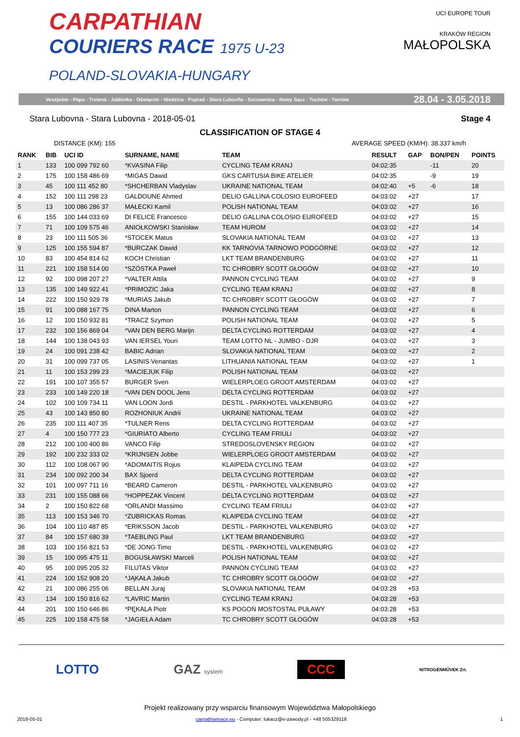CARPATHIAN
COURIERS RACE 1975 U-23
POLAND-SLOVAKIA-HUNGARY
UCI EUROPE TOUR
KRAKÓW REGION
MAŁOPOLSKA
Veszprém - Pápa - Trstená - Jabłonka - Oświęcim - Niedzica - Poprad - Stará Ľubovňa - Szczawnica - Nowy Sącz - Tuchów - Tarnów 28.04 - 3.05.2018
Stara Lubovna - Stara Lubovna - 2018-05-01 Stage 4
CLASSIFICATION OF STAGE 4
DISTANCE (KM): 155 AVERAGE SPEED (KM/H): 38.337 km/h
| RANK | BIB | UCI ID | SURNAME, NAME | TEAM | RESULT | GAP | BON/PEN | POINTS |
| --- | --- | --- | --- | --- | --- | --- | --- | --- |
| 1 | 133 | 100 099 792 60 | *KVASINA Filip | CYCLING TEAM KRANJ | 04:02:35 | | -11 | 20 |
| 2 | 175 | 100 158 486 69 | *MIGAS Dawid | GKS CARTUSIA BIKE ATELIER | 04:02:35 | | -9 | 19 |
| 3 | 45 | 100 111 452 80 | *SHCHERBAN Vladyslav | UKRAINE NATIONAL TEAM | 04:02:40 | +5 | -6 | 18 |
| 4 | 152 | 100 111 298 23 | GALDOUNE Ahmed | DELIO GALLINA COLOSIO EUROFEED | 04:03:02 | +27 | | 17 |
| 5 | 13 | 100 086 286 37 | MAŁECKI Kamil | POLISH NATIONAL TEAM | 04:03:02 | +27 | | 16 |
| 6 | 155 | 100 144 033 69 | DI FELICE Francesco | DELIO GALLINA COLOSIO EUROFEED | 04:03:02 | +27 | | 15 |
| 7 | 71 | 100 109 575 46 | ANIOŁKOWSKI Stanisław | TEAM HUROM | 04:03:02 | +27 | | 14 |
| 8 | 23 | 100 111 505 36 | *STOCEK Matus | SLOVAKIA NATIONAL TEAM | 04:03:02 | +27 | | 13 |
| 9 | 125 | 100 155 594 87 | *BURCZAK Dawid | KK TARNOVIA TARNOWO PODGÓRNE | 04:03:02 | +27 | | 12 |
| 10 | 83 | 100 454 814 62 | KOCH Christian | LKT TEAM BRANDENBURG | 04:03:02 | +27 | | 11 |
| 11 | 221 | 100 158 514 00 | *SZÓSTKA Paweł | TC CHROBRY SCOTT GŁOGÓW | 04:03:02 | +27 | | 10 |
| 12 | 92 | 100 098 207 27 | *VALTER Attila | PANNON CYCLING TEAM | 04:03:02 | +27 | | 9 |
| 13 | 135 | 100 149 922 41 | *PRIMOZIC Jaka | CYCLING TEAM KRANJ | 04:03:02 | +27 | | 8 |
| 14 | 222 | 100 150 929 78 | *MURIAS Jakub | TC CHROBRY SCOTT GŁOGÓW | 04:03:02 | +27 | | 7 |
| 15 | 91 | 100 088 167 75 | DINA Marton | PANNON CYCLING TEAM | 04:03:02 | +27 | | 6 |
| 16 | 12 | 100 150 932 81 | *TRACZ Szymon | POLISH NATIONAL TEAM | 04:03:02 | +27 | | 5 |
| 17 | 232 | 100 156 869 04 | *VAN DEN BERG Marijn | DELTA CYCLING ROTTERDAM | 04:03:02 | +27 | | 4 |
| 18 | 144 | 100 138 043 93 | VAN IERSEL Youri | TEAM LOTTO NL - JUMBO - DJR | 04:03:02 | +27 | | 3 |
| 19 | 24 | 100 091 238 42 | BABIC Adrian | SLOVAKIA NATIONAL TEAM | 04:03:02 | +27 | | 2 |
| 20 | 31 | 100 099 737 05 | LASINIS Venantas | LITHUANIA NATIONAL TEAM | 04:03:02 | +27 | | 1 |
| 21 | 11 | 100 153 299 23 | *MACIEJUK Filip | POLISH NATIONAL TEAM | 04:03:02 | +27 | | |
| 22 | 191 | 100 107 355 57 | BURGER Sven | WIELERPLOEG GROOT AMSTERDAM | 04:03:02 | +27 | | |
| 23 | 233 | 100 149 220 18 | *VAN DEN DOOL Jens | DELTA CYCLING ROTTERDAM | 04:03:02 | +27 | | |
| 24 | 102 | 100 109 734 11 | VAN LOON Jordi | DESTIL - PARKHOTEL VALKENBURG | 04:03:02 | +27 | | |
| 25 | 43 | 100 143 850 80 | ROZHONIUK Andrii | UKRAINE NATIONAL TEAM | 04:03:02 | +27 | | |
| 26 | 235 | 100 111 407 35 | *TULNER Rens | DELTA CYCLING ROTTERDAM | 04:03:02 | +27 | | |
| 27 | 4 | 100 150 777 23 | *GIURIATO Alberto | CYCLING TEAM FRIULI | 04:03:02 | +27 | | |
| 28 | 212 | 100 100 400 86 | VANCO Filip | STREDOSLOVENSKY REGION | 04:03:02 | +27 | | |
| 29 | 192 | 100 232 333 02 | *KRIJNSEN Jobbe | WIELERPLOEG GROOT AMSTERDAM | 04:03:02 | +27 | | |
| 30 | 112 | 100 108 067 90 | *ADOMAITIS Rojus | KLAIPEDA CYCLING TEAM | 04:03:02 | +27 | | |
| 31 | 234 | 100 092 200 34 | BAX Sjoerd | DELTA CYCLING ROTTERDAM | 04:03:02 | +27 | | |
| 32 | 101 | 100 097 711 16 | *BEARD Cameron | DESTIL - PARKHOTEL VALKENBURG | 04:03:02 | +27 | | |
| 33 | 231 | 100 155 088 66 | *HOPPEZAK Vincent | DELTA CYCLING ROTTERDAM | 04:03:02 | +27 | | |
| 34 | 2 | 100 150 822 68 | *ORLANDI Massimo | CYCLING TEAM FRIULI | 04:03:02 | +27 | | |
| 35 | 113 | 100 153 346 70 | *ZUBRICKAS Romas | KLAIPEDA CYCLING TEAM | 04:03:02 | +27 | | |
| 36 | 104 | 100 110 487 85 | *ERIKSSON Jacob | DESTIL - PARKHOTEL VALKENBURG | 04:03:02 | +27 | | |
| 37 | 84 | 100 157 680 39 | *TAEBLING Paul | LKT TEAM BRANDENBURG | 04:03:02 | +27 | | |
| 38 | 103 | 100 156 821 53 | *DE JONG Timo | DESTIL - PARKHOTEL VALKENBURG | 04:03:02 | +27 | | |
| 39 | 15 | 100 095 475 11 | BOGUSŁAWSKI Marceli | POLISH NATIONAL TEAM | 04:03:02 | +27 | | |
| 40 | 95 | 100 095 205 32 | FILUTAS Viktor | PANNON CYCLING TEAM | 04:03:02 | +27 | | |
| 41 | 224 | 100 152 908 20 | *JĄKAŁA Jakub | TC CHROBRY SCOTT GŁOGÓW | 04:03:02 | +27 | | |
| 42 | 21 | 100 086 255 06 | BELLAN Juraj | SLOVAKIA NATIONAL TEAM | 04:03:28 | +53 | | |
| 43 | 134 | 100 150 816 62 | *LAVRIC Martin | CYCLING TEAM KRANJ | 04:03:28 | +53 | | |
| 44 | 201 | 100 150 646 86 | *PĘKALA Piotr | KS POGOŃ MOSTOSTAL PUŁAWY | 04:03:28 | +53 | | |
| 45 | 225 | 100 158 475 58 | *JAGIEŁA Adam | TC CHROBRY SCOTT GŁOGÓW | 04:03:28 | +53 | | |
LOTTO GAZ system
CCC
NITROGÉNMŰVEK Zrt.
Projekt realizowany przy wsparciu finansowym Województwa Małopolskiego
2018-05-01 carpathianrace.eu - Computer: lukasz@e-zawody.pl - +48 505329118 1